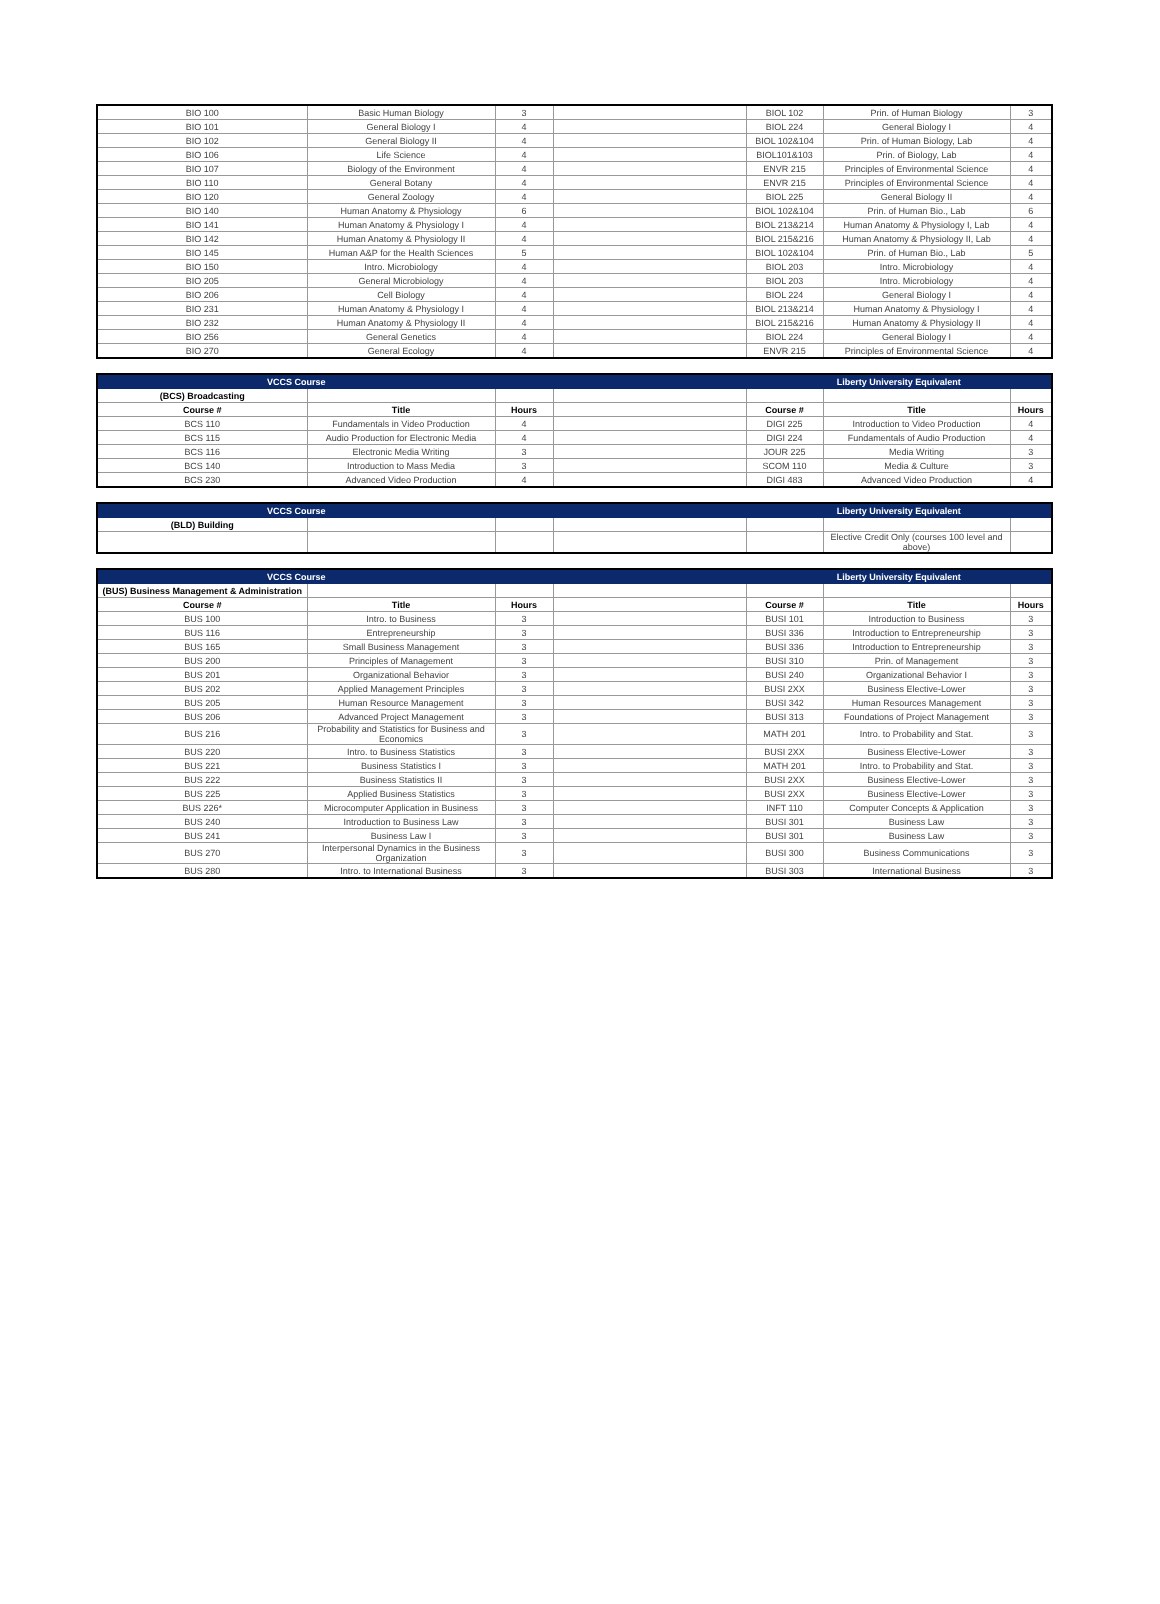| BIO 100 | Basic Human Biology | 3 | | BIOL 102 | Prin. of Human Biology | 3 |
| BIO 101 | General Biology I | 4 | | BIOL 224 | General Biology I | 4 |
| BIO 102 | General Biology II | 4 | | BIOL 102&104 | Prin. of Human Biology, Lab | 4 |
| BIO 106 | Life Science | 4 | | BIOL101&103 | Prin. of Biology, Lab | 4 |
| BIO 107 | Biology of the Environment | 4 | | ENVR 215 | Principles of Environmental Science | 4 |
| BIO 110 | General Botany | 4 | | ENVR 215 | Principles of Environmental Science | 4 |
| BIO 120 | General Zoology | 4 | | BIOL 225 | General Biology II | 4 |
| BIO 140 | Human Anatomy & Physiology | 6 | | BIOL 102&104 | Prin. of Human Bio., Lab | 6 |
| BIO 141 | Human Anatomy & Physiology I | 4 | | BIOL 213&214 | Human Anatomy & Physiology I, Lab | 4 |
| BIO 142 | Human Anatomy & Physiology II | 4 | | BIOL 215&216 | Human Anatomy & Physiology II, Lab | 4 |
| BIO 145 | Human A&P for the Health Sciences | 5 | | BIOL 102&104 | Prin. of Human Bio., Lab | 5 |
| BIO 150 | Intro. Microbiology | 4 | | BIOL 203 | Intro. Microbiology | 4 |
| BIO 205 | General Microbiology | 4 | | BIOL 203 | Intro. Microbiology | 4 |
| BIO 206 | Cell Biology | 4 | | BIOL 224 | General Biology I | 4 |
| BIO 231 | Human Anatomy & Physiology I | 4 | | BIOL 213&214 | Human Anatomy & Physiology I | 4 |
| BIO 232 | Human Anatomy & Physiology II | 4 | | BIOL 215&216 | Human Anatomy & Physiology II | 4 |
| BIO 256 | General Genetics | 4 | | BIOL 224 | General Biology I | 4 |
| BIO 270 | General Ecology | 4 | | ENVR 215 | Principles of Environmental Science | 4 |
| VCCS Course | | | | Liberty University Equivalent | | |
| --- | --- | --- | --- | --- | --- | --- |
| (BCS) Broadcasting | | | | | | |
| Course # | Title | Hours | | Course # | Title | Hours |
| BCS 110 | Fundamentals in Video Production | 4 | | DIGI 225 | Introduction to Video Production | 4 |
| BCS 115 | Audio Production for Electronic Media | 4 | | DIGI 224 | Fundamentals of Audio Production | 4 |
| BCS 116 | Electronic Media Writing | 3 | | JOUR 225 | Media Writing | 3 |
| BCS 140 | Introduction to Mass Media | 3 | | SCOM 110 | Media & Culture | 3 |
| BCS 230 | Advanced Video Production | 4 | | DIGI 483 | Advanced Video Production | 4 |
| VCCS Course | | | | Liberty University Equivalent | | |
| --- | --- | --- | --- | --- | --- | --- |
| (BLD) Building | | | | | | |
| | | | | | Elective Credit Only (courses 100 level and above) | |
| VCCS Course | | | | Liberty University Equivalent | | |
| --- | --- | --- | --- | --- | --- | --- |
| (BUS) Business Management & Administration | | | | | | |
| Course # | Title | Hours | | Course # | Title | Hours |
| BUS 100 | Intro. to Business | 3 | | BUSI 101 | Introduction to Business | 3 |
| BUS 116 | Entrepreneurship | 3 | | BUSI 336 | Introduction to Entrepreneurship | 3 |
| BUS 165 | Small Business Management | 3 | | BUSI 336 | Introduction to Entrepreneurship | 3 |
| BUS 200 | Principles of Management | 3 | | BUSI 310 | Prin. of Management | 3 |
| BUS 201 | Organizational Behavior | 3 | | BUSI 240 | Organizational Behavior I | 3 |
| BUS 202 | Applied Management Principles | 3 | | BUSI 2XX | Business Elective-Lower | 3 |
| BUS 205 | Human Resource Management | 3 | | BUSI 342 | Human Resources Management | 3 |
| BUS 206 | Advanced Project Management | 3 | | BUSI 313 | Foundations of Project Management | 3 |
| BUS 216 | Probability and Statistics for Business and Economics | 3 | | MATH 201 | Intro. to Probability and Stat. | 3 |
| BUS 220 | Intro. to Business Statistics | 3 | | BUSI 2XX | Business Elective-Lower | 3 |
| BUS 221 | Business Statistics I | 3 | | MATH 201 | Intro. to Probability and Stat. | 3 |
| BUS 222 | Business Statistics II | 3 | | BUSI 2XX | Business Elective-Lower | 3 |
| BUS 225 | Applied Business Statistics | 3 | | BUSI 2XX | Business Elective-Lower | 3 |
| BUS 226* | Microcomputer Application in Business | 3 | | INFT 110 | Computer Concepts & Application | 3 |
| BUS 240 | Introduction to Business Law | 3 | | BUSI 301 | Business Law | 3 |
| BUS 241 | Business Law I | 3 | | BUSI 301 | Business Law | 3 |
| BUS 270 | Interpersonal Dynamics in the Business Organization | 3 | | BUSI 300 | Business Communications | 3 |
| BUS 280 | Intro. to International Business | 3 | | BUSI 303 | International Business | 3 |